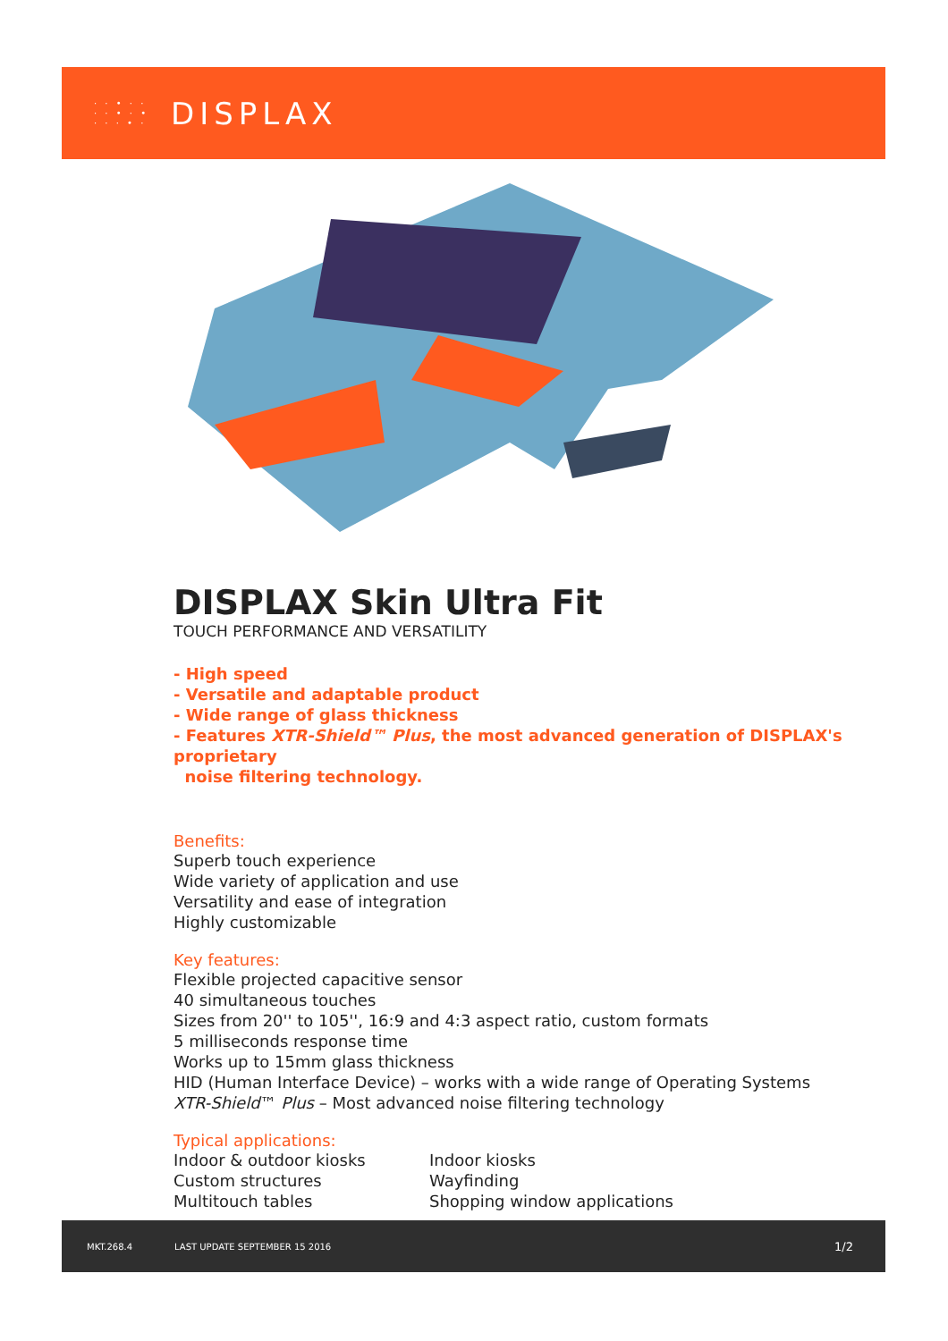· · • · ·
· · • · •
· · · • ·
DISPLAX
DISPLAX Skin Ultra Fit
TOUCH PERFORMANCE AND VERSATILITY
- High speed
- Versatile and adaptable product
- Wide range of glass thickness
- Features XTR-Shield™ Plus, the most advanced generation of DISPLAX's proprietary
noise filtering technology.
Benefits:
Superb touch experience
Wide variety of application and use
Versatility and ease of integration
Highly customizable
Key features:
Flexible projected capacitive sensor
40 simultaneous touches
Sizes from 20'' to 105'', 16:9 and 4:3 aspect ratio, custom formats
5 milliseconds response time
Works up to 15mm glass thickness
HID (Human Interface Device) – works with a wide range of Operating Systems
XTR-Shield™ Plus – Most advanced noise filtering technology
Typical applications:
Indoor & outdoor kiosks
Custom structures
Multitouch tables
Indoor kiosks
Wayfinding
Shopping window applications
MKT.268.4 LAST UPDATE SEPTEMBER 15 2016 1/2